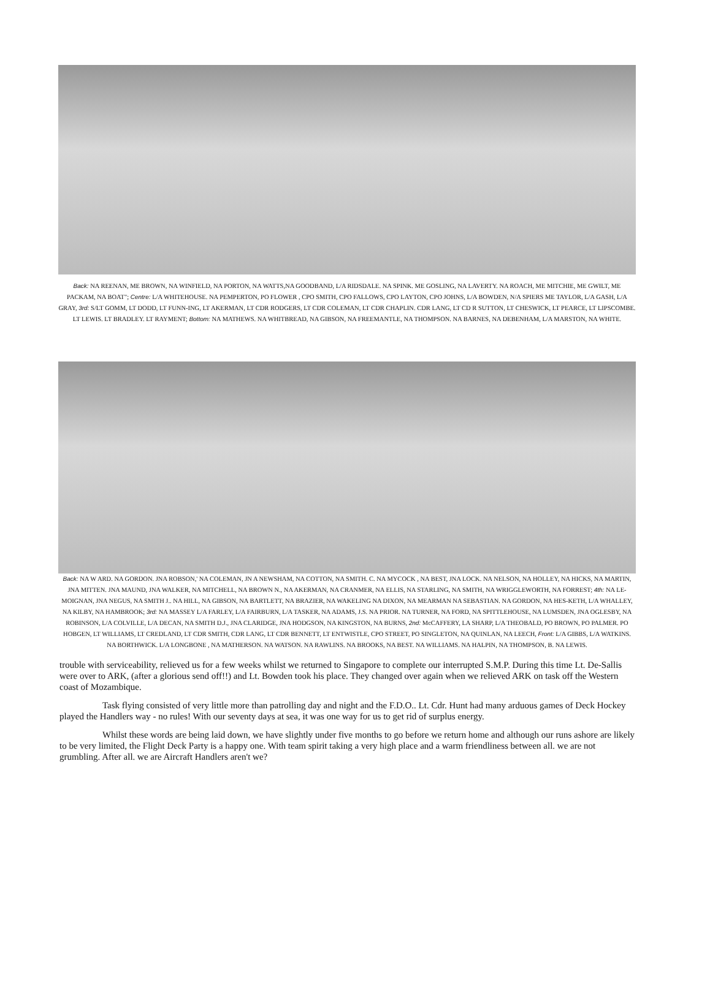Back: NA REENAN, ME BROWN, NA WINFIELD, NA PORTON, NA WATTS,NA GOODBAND, L/A RIDSDALE. NA SPINK. ME GOSLING, NA LAVERTY. NA ROACH, ME MITCHIE, ME GWILT, ME PACKAM, NA BOAT"; Centre: L/A WHITEHOUSE. NA PEMPERTON, PO FLOWER , CPO SMITH, CPO FALLOWS, CPO LAYTON, CPO JOHNS, L/A BOWDEN, N/A SPIERS ME TAYLOR, L/A GASH, L/A GRAY, 3rd: S/LT GOMM, LT DODD, LT FUNN-ING, LT AKERMAN, LT CDR RODGERS, LT CDR COLEMAN, LT CDR CHAPLIN. CDR LANG, LT CD R SUTTON, LT CHESWICK, LT PEARCE, LT LIPSCOMBE. LT LEWIS. LT BRADLEY. LT RAYMENT; Bottom: NA MATHEWS. NA WHITBREAD, NA GIBSON, NA FREEMANTLE, NA THOMPSON. NA BARNES, NA DEBENHAM, L/A MARSTON, NA WHITE.
Back: NA W ARD. NA GORDON. JNA ROBSON,' NA COLEMAN, JN A NEWSHAM, NA COTTON, NA SMITH. C. NA MYCOCK , NA BEST, JNA LOCK. NA NELSON, NA HOLLEY, NA HICKS, NA MARTIN, JNA MITTEN. JNA MAUND, JNA WALKER, NA MITCHELL, NA BROWN N., NA AKERMAN, NA CRANMER, NA ELLIS, NA STARLING, NA SMITH, NA WRIGGLEWORTH, NA FORREST; 4th: NA LE-MOIGNAN, JNA NEGUS, NA SMITH J.. NA HILL, NA GIBSON, NA BARTLETT, NA BRAZIER, NA WAKELING NA DIXON, NA MEARMAN NA SEBASTIAN. NA GORDON, NA HES-KETH, L/A WHALLEY, NA KILBY, NA HAMBROOK; 3rd: NA MASSEY L/A FARLEY, L/A FAIRBURN, L/A TASKER, NA ADAMS, J.S. NA PRIOR. NA TURNER, NA FORD, NA SPITTLEHOUSE, NA LUMSDEN, JNA OGLESBY, NA ROBINSON, L/A COLVILLE, L/A DECAN, NA SMITH D.J., JNA CLARIDGE, JNA HODGSON, NA KINGSTON, NA BURNS, 2nd: McCAFFERY, LA SHARP, L/A THEOBALD, PO BROWN, PO PALMER. PO HOBGEN, LT WILLIAMS, LT CREDLAND, LT CDR SMITH, CDR LANG, LT CDR BENNETT, LT ENTWISTLE, CPO STREET, PO SINGLETON, NA QUINLAN, NA LEECH, Front: L/A GIBBS, L/A WATKINS. NA BORTHWICK. L/A LONGBONE , NA MATHERSON. NA WATSON. NA RAWLINS. NA BROOKS, NA BEST. NA WILLIAMS. NA HALPIN, NA THOMPSON, B. NA LEWIS.
trouble with serviceability, relieved us for a few weeks whilst we returned to Singapore to complete our interrupted S.M.P. During this time Lt. De-Sallis were over to ARK, (after a glorious send off!!) and Lt. Bowden took his place. They changed over again when we relieved ARK on task off the Western coast of Mozambique.
Task flying consisted of very little more than patrolling day and night and the F.D.O.. Lt. Cdr. Hunt had many arduous games of Deck Hockey played the Handlers way - no rules! With our seventy days at sea, it was one way for us to get rid of surplus energy.
Whilst these words are being laid down, we have slightly under five months to go before we return home and although our runs ashore are likely to be very limited, the Flight Deck Party is a happy one. With team spirit taking a very high place and a warm friendliness between all. we are not grumbling. After all. we are Aircraft Handlers aren't we?